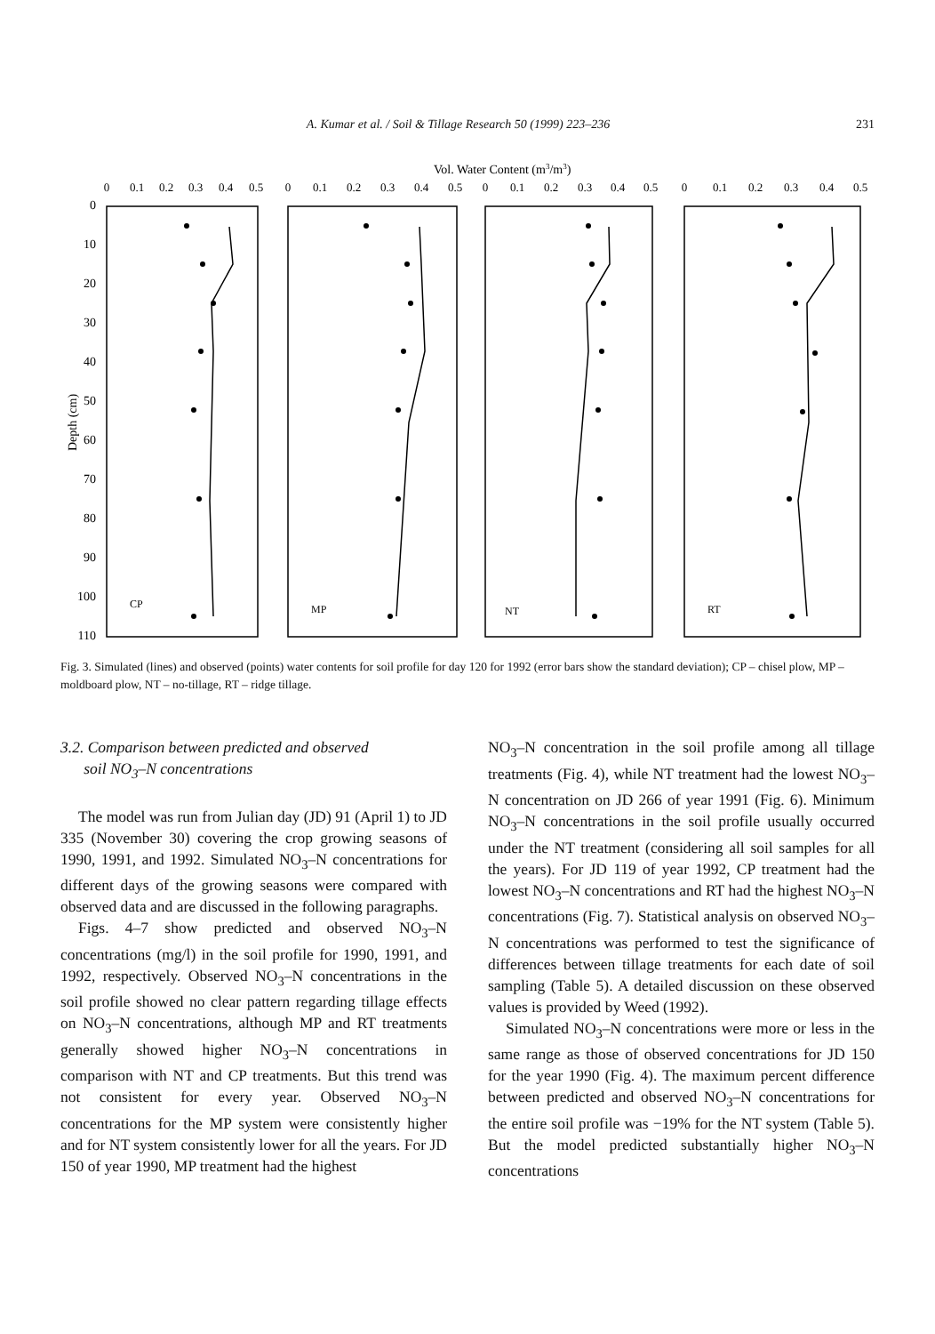A. Kumar et al. / Soil & Tillage Research 50 (1999) 223–236 231
Vol. Water Content (m3/m3)
0
0.1
0.2
0.3
0.4
0.5
0
0.1
0.2
0.3
0.4
0.5
0
0.1
0.2
0.3
0.4
0.5
0
0.1
0.2
0.3
0.4
0.5
0
10
20
30
40
50
60
70
80
90
100
110
Depth (cm)
CP
MP
NT
RT
Fig. 3. Simulated (lines) and observed (points) water contents for soil profile for day 120 for 1992 (error bars show the standard deviation); CP – chisel plow, MP – moldboard plow, NT – no-tillage, RT – ridge tillage.
3.2. Comparison between predicted and observed
soil NO<sub>3</sub>–N concentrations
The model was run from Julian day (JD) 91 (April 1) to JD 335 (November 30) covering the crop growing seasons of 1990, 1991, and 1992. Simulated NO<sub>3</sub>–N concentrations for different days of the growing seasons were compared with observed data and are discussed in the following paragraphs.
Figs. 4–7 show predicted and observed NO<sub>3</sub>–N concentrations (mg/l) in the soil profile for 1990, 1991, and 1992, respectively. Observed NO<sub>3</sub>–N concentrations in the soil profile showed no clear pattern regarding tillage effects on NO<sub>3</sub>–N concentrations, although MP and RT treatments generally showed higher NO<sub>3</sub>–N concentrations in comparison with NT and CP treatments. But this trend was not consistent for every year. Observed NO<sub>3</sub>–N concentrations for the MP system were consistently higher and for NT system consistently lower for all the years. For JD 150 of year 1990, MP treatment had the highest
NO<sub>3</sub>–N concentration in the soil profile among all tillage treatments (Fig. 4), while NT treatment had the lowest NO<sub>3</sub>–N concentration on JD 266 of year 1991 (Fig. 6). Minimum NO<sub>3</sub>–N concentrations in the soil profile usually occurred under the NT treatment (considering all soil samples for all the years). For JD 119 of year 1992, CP treatment had the lowest NO<sub>3</sub>–N concentrations and RT had the highest NO<sub>3</sub>–N concentrations (Fig. 7). Statistical analysis on observed NO<sub>3</sub>–N concentrations was performed to test the significance of differences between tillage treatments for each date of soil sampling (Table 5). A detailed discussion on these observed values is provided by Weed (1992).
Simulated NO<sub>3</sub>–N concentrations were more or less in the same range as those of observed concentrations for JD 150 for the year 1990 (Fig. 4). The maximum percent difference between predicted and observed NO<sub>3</sub>–N concentrations for the entire soil profile was −19% for the NT system (Table 5). But the model predicted substantially higher NO<sub>3</sub>–N concentrations